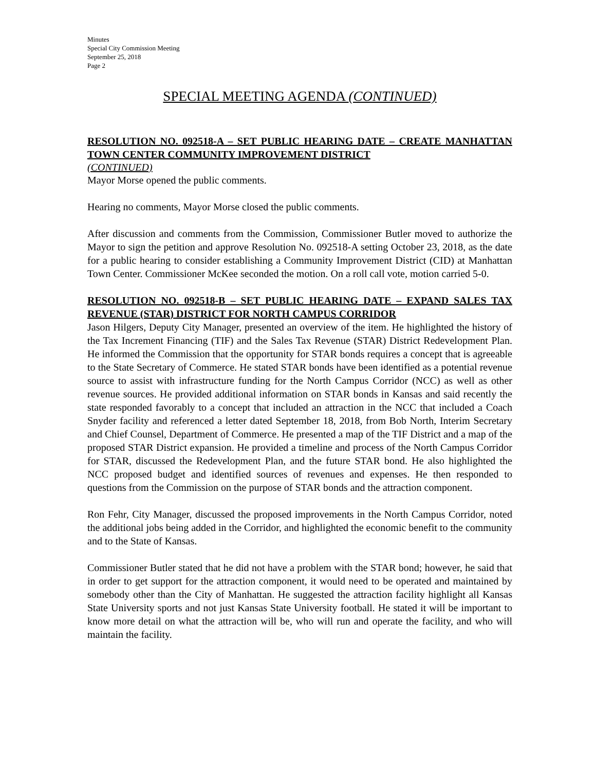Minutes
Special City Commission Meeting
September 25, 2018
Page 2
SPECIAL MEETING AGENDA (CONTINUED)
RESOLUTION NO. 092518-A – SET PUBLIC HEARING DATE – CREATE MANHATTAN TOWN CENTER COMMUNITY IMPROVEMENT DISTRICT
(CONTINUED)
Mayor Morse opened the public comments.
Hearing no comments, Mayor Morse closed the public comments.
After discussion and comments from the Commission, Commissioner Butler moved to authorize the Mayor to sign the petition and approve Resolution No. 092518-A setting October 23, 2018, as the date for a public hearing to consider establishing a Community Improvement District (CID) at Manhattan Town Center. Commissioner McKee seconded the motion. On a roll call vote, motion carried 5-0.
RESOLUTION NO. 092518-B – SET PUBLIC HEARING DATE – EXPAND SALES TAX REVENUE (STAR) DISTRICT FOR NORTH CAMPUS CORRIDOR
Jason Hilgers, Deputy City Manager, presented an overview of the item. He highlighted the history of the Tax Increment Financing (TIF) and the Sales Tax Revenue (STAR) District Redevelopment Plan. He informed the Commission that the opportunity for STAR bonds requires a concept that is agreeable to the State Secretary of Commerce. He stated STAR bonds have been identified as a potential revenue source to assist with infrastructure funding for the North Campus Corridor (NCC) as well as other revenue sources. He provided additional information on STAR bonds in Kansas and said recently the state responded favorably to a concept that included an attraction in the NCC that included a Coach Snyder facility and referenced a letter dated September 18, 2018, from Bob North, Interim Secretary and Chief Counsel, Department of Commerce. He presented a map of the TIF District and a map of the proposed STAR District expansion. He provided a timeline and process of the North Campus Corridor for STAR, discussed the Redevelopment Plan, and the future STAR bond. He also highlighted the NCC proposed budget and identified sources of revenues and expenses. He then responded to questions from the Commission on the purpose of STAR bonds and the attraction component.
Ron Fehr, City Manager, discussed the proposed improvements in the North Campus Corridor, noted the additional jobs being added in the Corridor, and highlighted the economic benefit to the community and to the State of Kansas.
Commissioner Butler stated that he did not have a problem with the STAR bond; however, he said that in order to get support for the attraction component, it would need to be operated and maintained by somebody other than the City of Manhattan. He suggested the attraction facility highlight all Kansas State University sports and not just Kansas State University football. He stated it will be important to know more detail on what the attraction will be, who will run and operate the facility, and who will maintain the facility.